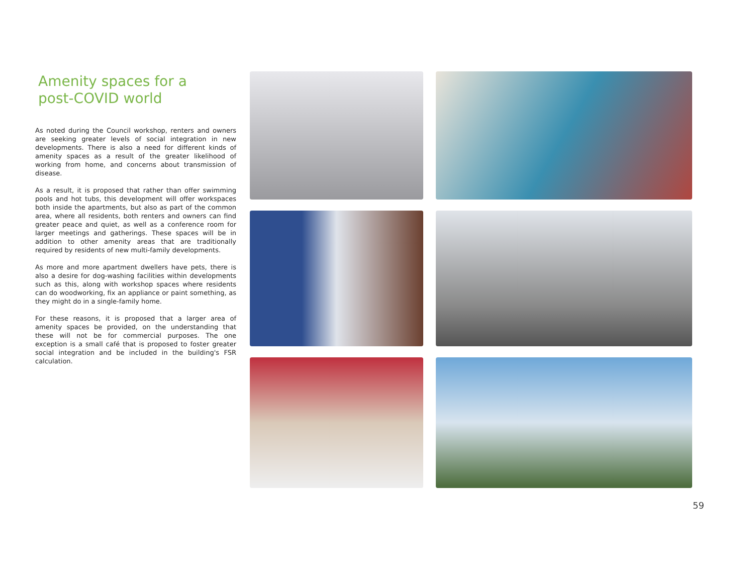Amenity spaces for a
post-COVID world
As noted during the Council workshop, renters and owners are seeking greater levels of social integration in new developments. There is also a need for different kinds of amenity spaces as a result of the greater likelihood of working from home, and concerns about transmission of disease.
As a result, it is proposed that rather than offer swimming pools and hot tubs, this development will offer workspaces both inside the apartments, but also as part of the common area, where all residents, both renters and owners can find greater peace and quiet, as well as a conference room for larger meetings and gatherings. These spaces will be in addition to other amenity areas that are traditionally required by residents of new multi-family developments.
As more and more apartment dwellers have pets, there is also a desire for dog-washing facilities within developments such as this, along with workshop spaces where residents can do woodworking, fix an appliance or paint something, as they might do in a single-family home.
For these reasons, it is proposed that a larger area of amenity spaces be provided, on the understanding that these will not be for commercial purposes. The one exception is a small café that is proposed to foster greater social integration and be included in the building's FSR calculation.
59